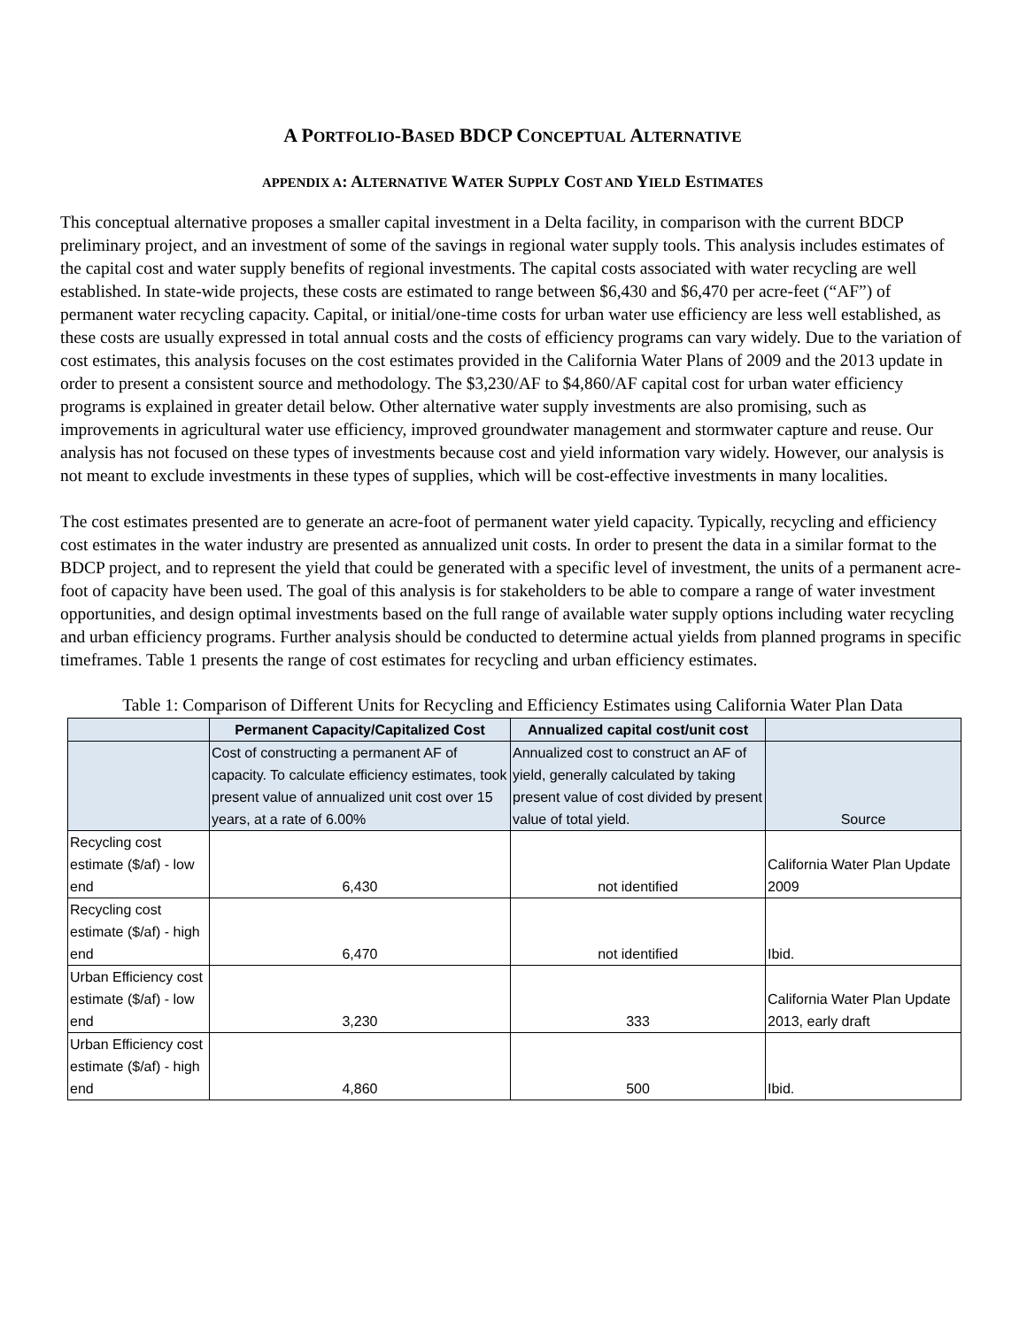A PORTFOLIO-BASED BDCP CONCEPTUAL ALTERNATIVE
APPENDIX A: ALTERNATIVE WATER SUPPLY COST AND YIELD ESTIMATES
This conceptual alternative proposes a smaller capital investment in a Delta facility, in comparison with the current BDCP preliminary project, and an investment of some of the savings in regional water supply tools. This analysis includes estimates of the capital cost and water supply benefits of regional investments. The capital costs associated with water recycling are well established. In state-wide projects, these costs are estimated to range between $6,430 and $6,470 per acre-feet (“AF”) of permanent water recycling capacity. Capital, or initial/one-time costs for urban water use efficiency are less well established, as these costs are usually expressed in total annual costs and the costs of efficiency programs can vary widely. Due to the variation of cost estimates, this analysis focuses on the cost estimates provided in the California Water Plans of 2009 and the 2013 update in order to present a consistent source and methodology. The $3,230/AF to $4,860/AF capital cost for urban water efficiency programs is explained in greater detail below. Other alternative water supply investments are also promising, such as improvements in agricultural water use efficiency, improved groundwater management and stormwater capture and reuse. Our analysis has not focused on these types of investments because cost and yield information vary widely. However, our analysis is not meant to exclude investments in these types of supplies, which will be cost-effective investments in many localities.
The cost estimates presented are to generate an acre-foot of permanent water yield capacity. Typically, recycling and efficiency cost estimates in the water industry are presented as annualized unit costs. In order to present the data in a similar format to the BDCP project, and to represent the yield that could be generated with a specific level of investment, the units of a permanent acre-foot of capacity have been used. The goal of this analysis is for stakeholders to be able to compare a range of water investment opportunities, and design optimal investments based on the full range of available water supply options including water recycling and urban efficiency programs. Further analysis should be conducted to determine actual yields from planned programs in specific timeframes. Table 1 presents the range of cost estimates for recycling and urban efficiency estimates.
Table 1: Comparison of Different Units for Recycling and Efficiency Estimates using California Water Plan Data
| | Permanent Capacity/Capitalized Cost | Annualized capital cost/unit cost | |
| --- | --- | --- | --- |
| | Cost of constructing a permanent AF of capacity. To calculate efficiency estimates, took present value of annualized unit cost over 15 years, at a rate of 6.00% | Annualized cost to construct an AF of yield, generally calculated by taking present value of cost divided by present value of total yield. | Source |
| Recycling cost estimate ($/af) - low end | 6,430 | not identified | California Water Plan Update 2009 |
| Recycling cost estimate ($/af) - high end | 6,470 | not identified | Ibid. |
| Urban Efficiency cost estimate ($/af) - low end | 3,230 | 333 | California Water Plan Update 2013, early draft |
| Urban Efficiency cost estimate ($/af) - high end | 4,860 | 500 | Ibid. |